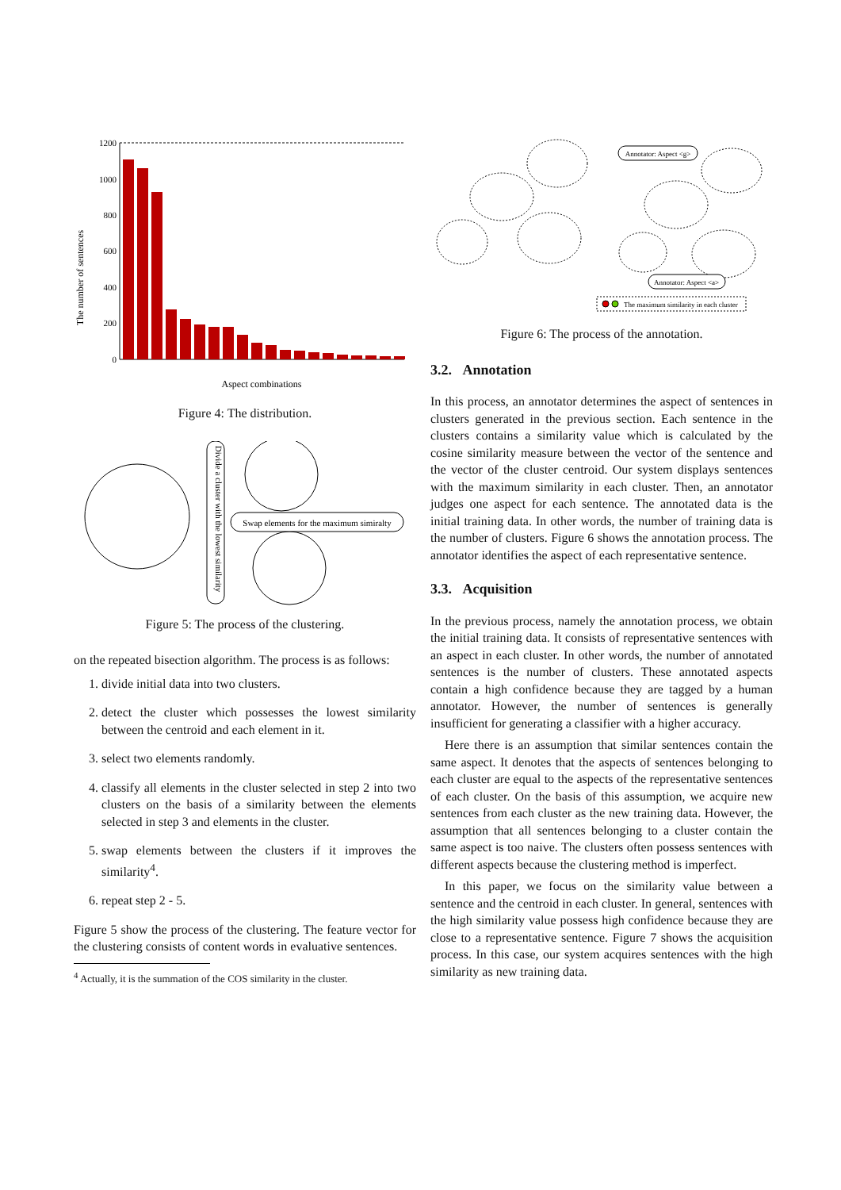The number of sentences
1200
1000
800
600
400
200
0
Aspect combinations
Figure 4: The distribution.
Swap elements for the maximum simiralty
Divide a cluster with the lowest similarity
Figure 5: The process of the clustering.
on the repeated bisection algorithm. The process is as follows:
1. divide initial data into two clusters.
2. detect the cluster which possesses the lowest similarity between the centroid and each element in it.
3. select two elements randomly.
4. classify all elements in the cluster selected in step 2 into two clusters on the basis of a similarity between the elements selected in step 3 and elements in the cluster.
5. swap elements between the clusters if it improves the similarity<sup>4</sup>.
6. repeat step 2 - 5.
Figure 5 show the process of the clustering. The feature vector for the clustering consists of content words in evaluative sentences.
<sup>4</sup> Actually, it is the summation of the COS similarity in the cluster.
Annotator: Aspect <g>
Annotator: Aspect <a>
The maximum similarity in each cluster
Figure 6: The process of the annotation.
3.2. Annotation
In this process, an annotator determines the aspect of sentences in clusters generated in the previous section. Each sentence in the clusters contains a similarity value which is calculated by the cosine similarity measure between the vector of the sentence and the vector of the cluster centroid. Our system displays sentences with the maximum similarity in each cluster. Then, an annotator judges one aspect for each sentence. The annotated data is the initial training data. In other words, the number of training data is the number of clusters. Figure 6 shows the annotation process. The annotator identifies the aspect of each representative sentence.
3.3. Acquisition
In the previous process, namely the annotation process, we obtain the initial training data. It consists of representative sentences with an aspect in each cluster. In other words, the number of annotated sentences is the number of clusters. These annotated aspects contain a high confidence because they are tagged by a human annotator. However, the number of sentences is generally insufficient for generating a classifier with a higher accuracy.
Here there is an assumption that similar sentences contain the same aspect. It denotes that the aspects of sentences belonging to each cluster are equal to the aspects of the representative sentences of each cluster. On the basis of this assumption, we acquire new sentences from each cluster as the new training data. However, the assumption that all sentences belonging to a cluster contain the same aspect is too naive. The clusters often possess sentences with different aspects because the clustering method is imperfect.
In this paper, we focus on the similarity value between a sentence and the centroid in each cluster. In general, sentences with the high similarity value possess high confidence because they are close to a representative sentence. Figure 7 shows the acquisition process. In this case, our system acquires sentences with the high similarity as new training data.